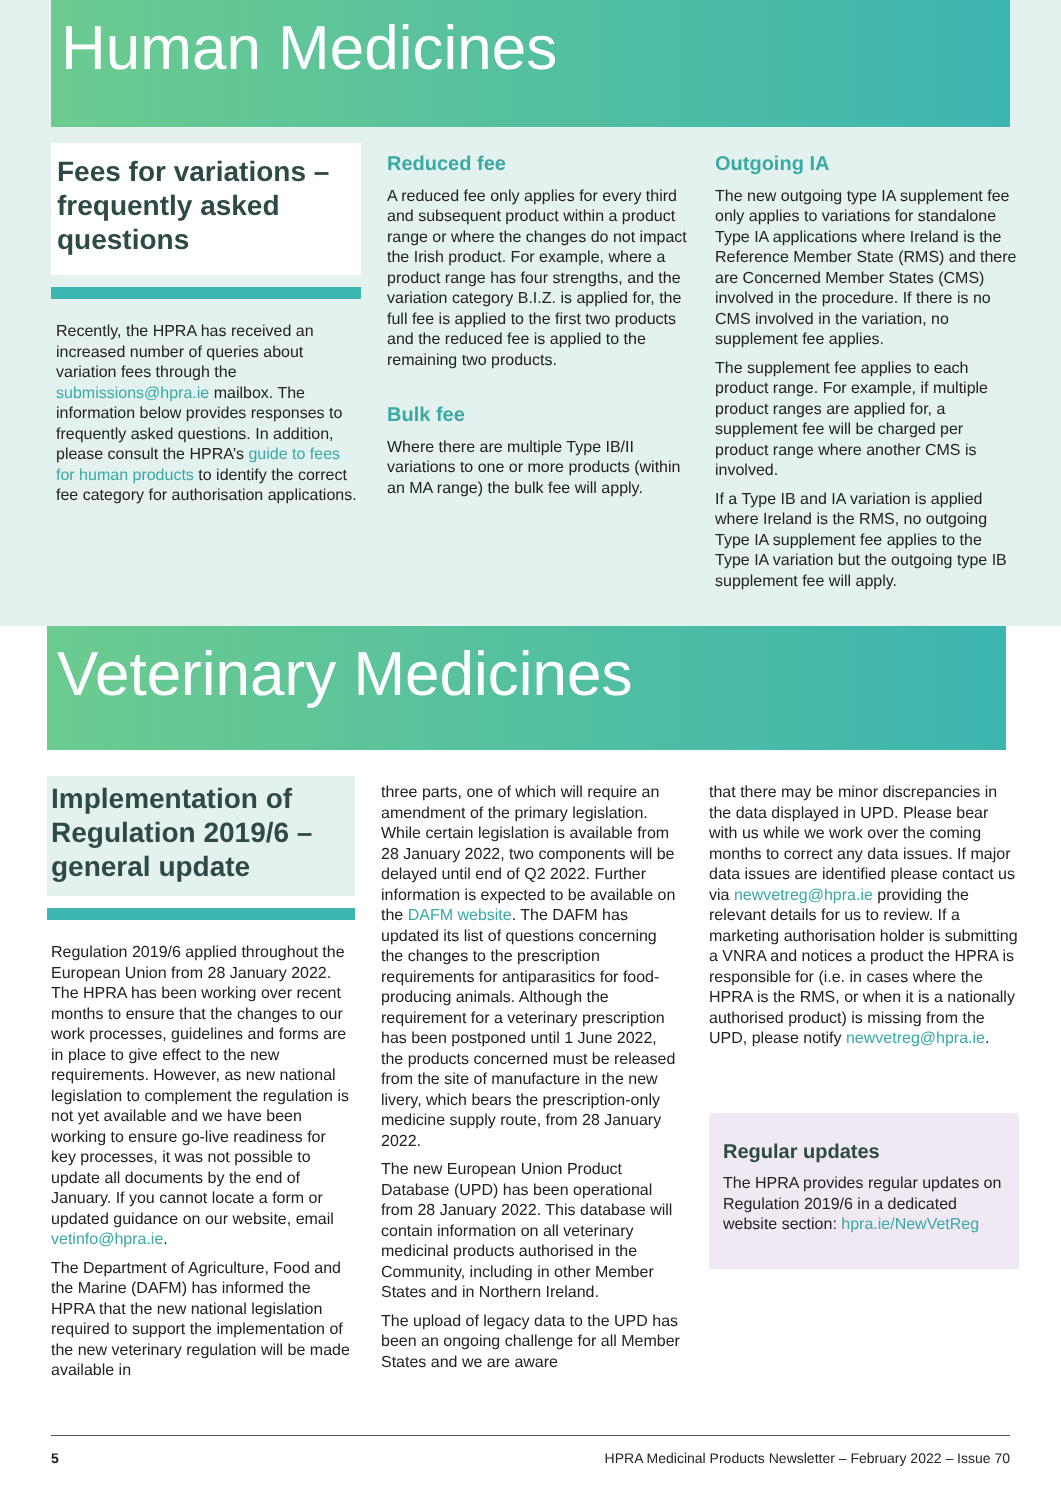Human Medicines
Fees for variations – frequently asked questions
Recently, the HPRA has received an increased number of queries about variation fees through the submissions@hpra.ie mailbox. The information below provides responses to frequently asked questions. In addition, please consult the HPRA’s guide to fees for human products to identify the correct fee category for authorisation applications.
Reduced fee
A reduced fee only applies for every third and subsequent product within a product range or where the changes do not impact the Irish product. For example, where a product range has four strengths, and the variation category B.I.Z. is applied for, the full fee is applied to the first two products and the reduced fee is applied to the remaining two products.
Bulk fee
Where there are multiple Type IB/II variations to one or more products (within an MA range) the bulk fee will apply.
Outgoing IA
The new outgoing type IA supplement fee only applies to variations for standalone Type IA applications where Ireland is the Reference Member State (RMS) and there are Concerned Member States (CMS) involved in the procedure. If there is no CMS involved in the variation, no supplement fee applies.
The supplement fee applies to each product range. For example, if multiple product ranges are applied for, a supplement fee will be charged per product range where another CMS is involved.
If a Type IB and IA variation is applied where Ireland is the RMS, no outgoing Type IA supplement fee applies to the Type IA variation but the outgoing type IB supplement fee will apply.
Veterinary Medicines
Implementation of Regulation 2019/6 – general update
Regulation 2019/6 applied throughout the European Union from 28 January 2022. The HPRA has been working over recent months to ensure that the changes to our work processes, guidelines and forms are in place to give effect to the new requirements. However, as new national legislation to complement the regulation is not yet available and we have been working to ensure go-live readiness for key processes, it was not possible to update all documents by the end of January. If you cannot locate a form or updated guidance on our website, email vetinfo@hpra.ie.
The Department of Agriculture, Food and the Marine (DAFM) has informed the HPRA that the new national legislation required to support the implementation of the new veterinary regulation will be made available in
three parts, one of which will require an amendment of the primary legislation. While certain legislation is available from 28 January 2022, two components will be delayed until end of Q2 2022. Further information is expected to be available on the DAFM website. The DAFM has updated its list of questions concerning the changes to the prescription requirements for antiparasitics for food-producing animals. Although the requirement for a veterinary prescription has been postponed until 1 June 2022, the products concerned must be released from the site of manufacture in the new livery, which bears the prescription-only medicine supply route, from 28 January 2022.
The new European Union Product Database (UPD) has been operational from 28 January 2022. This database will contain information on all veterinary medicinal products authorised in the Community, including in other Member States and in Northern Ireland.
The upload of legacy data to the UPD has been an ongoing challenge for all Member States and we are aware
that there may be minor discrepancies in the data displayed in UPD. Please bear with us while we work over the coming months to correct any data issues. If major data issues are identified please contact us via newvetreg@hpra.ie providing the relevant details for us to review. If a marketing authorisation holder is submitting a VNRA and notices a product the HPRA is responsible for (i.e. in cases where the HPRA is the RMS, or when it is a nationally authorised product) is missing from the UPD, please notify newvetreg@hpra.ie.
Regular updates
The HPRA provides regular updates on Regulation 2019/6 in a dedicated website section: hpra.ie/NewVetReg
5 HPRA Medicinal Products Newsletter – February 2022 – Issue 70